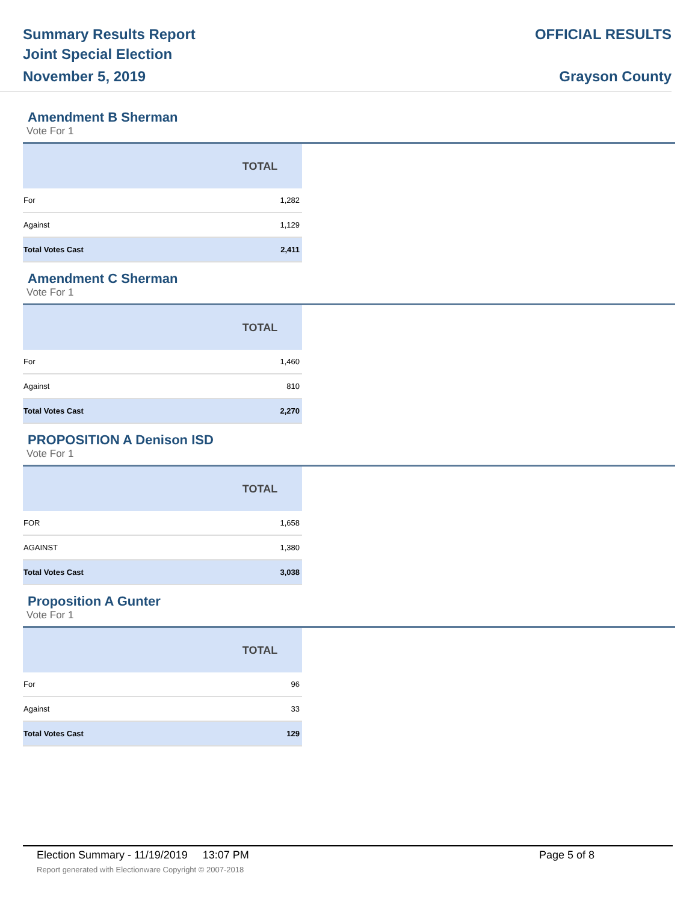Summary Results Report
Joint Special Election
November 5, 2019
OFFICIAL RESULTS
Grayson County
Amendment B Sherman
Vote For 1
| | TOTAL |
| --- | --- |
| For | 1,282 |
| Against | 1,129 |
| Total Votes Cast | 2,411 |
Amendment C Sherman
Vote For 1
| | TOTAL |
| --- | --- |
| For | 1,460 |
| Against | 810 |
| Total Votes Cast | 2,270 |
PROPOSITION A Denison ISD
Vote For 1
| | TOTAL |
| --- | --- |
| FOR | 1,658 |
| AGAINST | 1,380 |
| Total Votes Cast | 3,038 |
Proposition A Gunter
Vote For 1
| | TOTAL |
| --- | --- |
| For | 96 |
| Against | 33 |
| Total Votes Cast | 129 |
Election Summary - 11/19/2019 13:07 PM Page 5 of 8
Report generated with Electionware Copyright © 2007-2018